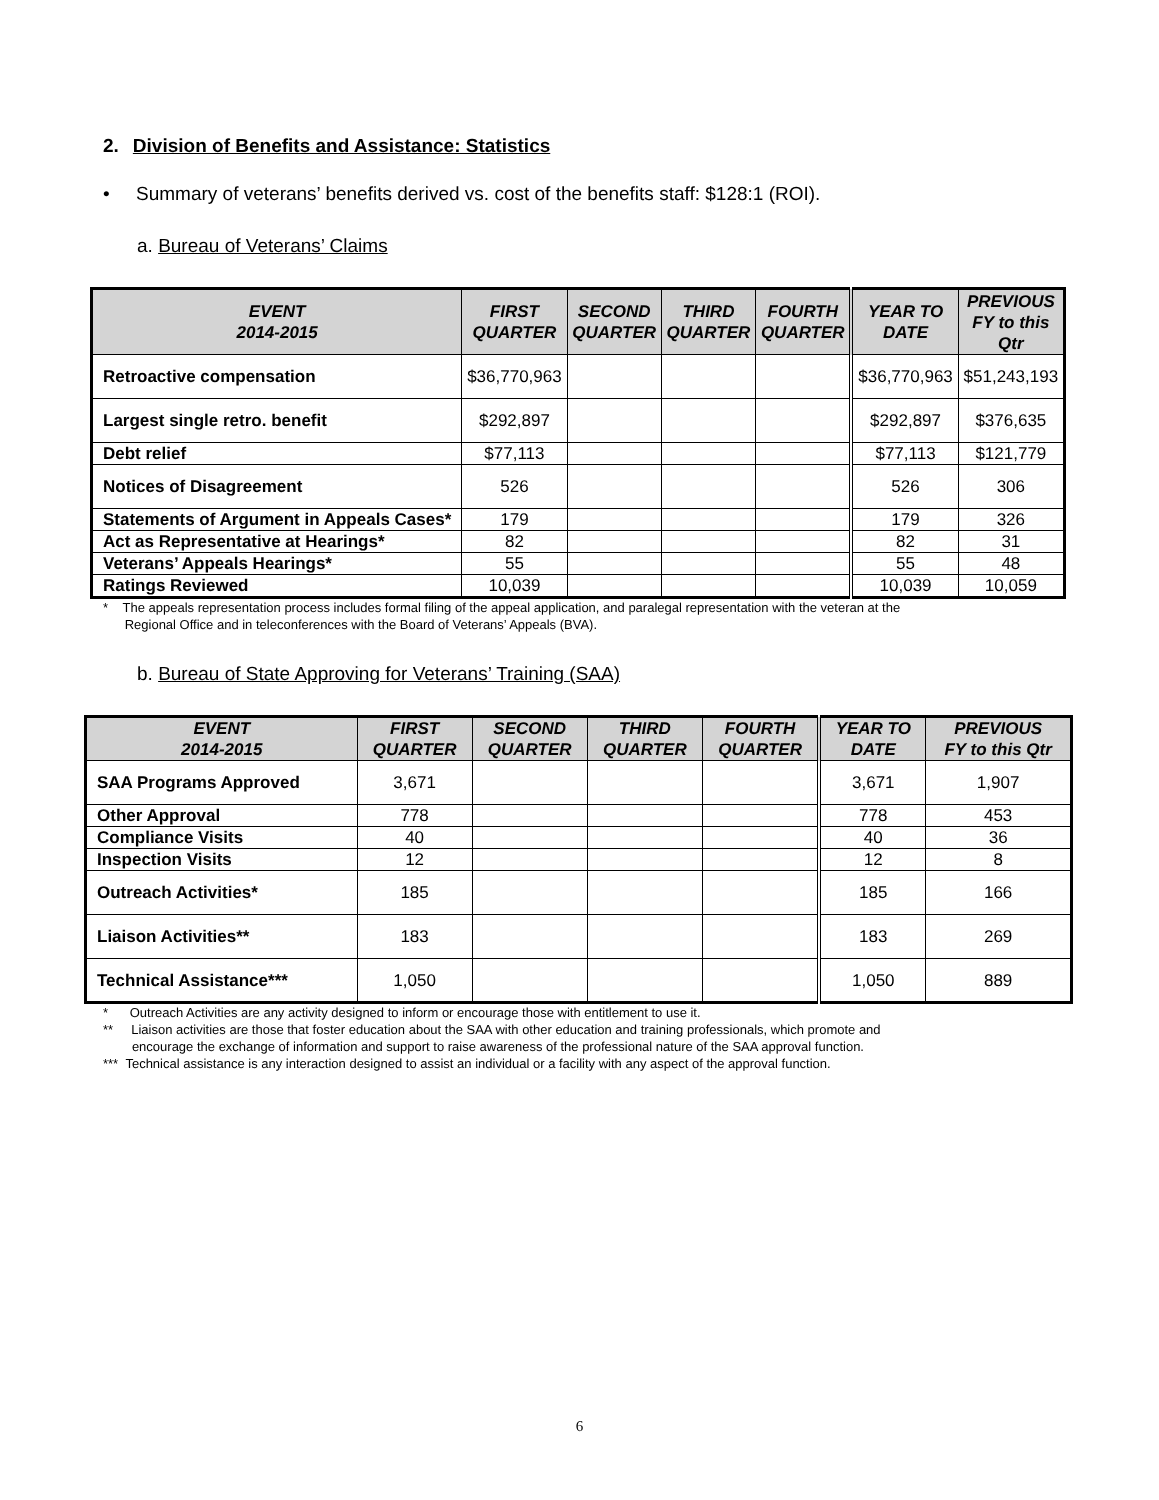2. Division of Benefits and Assistance: Statistics
• Summary of veterans’ benefits derived vs. cost of the benefits staff: $128:1 (ROI).
a. Bureau of Veterans’ Claims
| EVENT 2014-2015 | FIRST QUARTER | SECOND QUARTER | THIRD QUARTER | FOURTH QUARTER | YEAR TO DATE | PREVIOUS FY to this Qtr |
| --- | --- | --- | --- | --- | --- | --- |
| Retroactive compensation | $36,770,963 | | | | $36,770,963 | $51,243,193 |
| Largest single retro. benefit | $292,897 | | | | $292,897 | $376,635 |
| Debt relief | $77,113 | | | | $77,113 | $121,779 |
| Notices of Disagreement | 526 | | | | 526 | 306 |
| Statements of Argument in Appeals Cases* | 179 | | | | 179 | 326 |
| Act as Representative at Hearings* | 82 | | | | 82 | 31 |
| Veterans’ Appeals Hearings* | 55 | | | | 55 | 48 |
| Ratings Reviewed | 10,039 | | | | 10,039 | 10,059 |
* The appeals representation process includes formal filing of the appeal application, and paralegal representation with the veteran at the
Regional Office and in teleconferences with the Board of Veterans’ Appeals (BVA).
b. Bureau of State Approving for Veterans’ Training (SAA)
| EVENT 2014-2015 | FIRST QUARTER | SECOND QUARTER | THIRD QUARTER | FOURTH QUARTER | YEAR TO DATE | PREVIOUS FY to this Qtr |
| --- | --- | --- | --- | --- | --- | --- |
| SAA Programs Approved | 3,671 | | | | 3,671 | 1,907 |
| Other Approval | 778 | | | | 778 | 453 |
| Compliance Visits | 40 | | | | 40 | 36 |
| Inspection Visits | 12 | | | | 12 | 8 |
| Outreach Activities* | 185 | | | | 185 | 166 |
| Liaison Activities** | 183 | | | | 183 | 269 |
| Technical Assistance*** | 1,050 | | | | 1,050 | 889 |
* Outreach Activities are any activity designed to inform or encourage those with entitlement to use it.
** Liaison activities are those that foster education about the SAA with other education and training professionals, which promote and
encourage the exchange of information and support to raise awareness of the professional nature of the SAA approval function.
*** Technical assistance is any interaction designed to assist an individual or a facility with any aspect of the approval function.
6